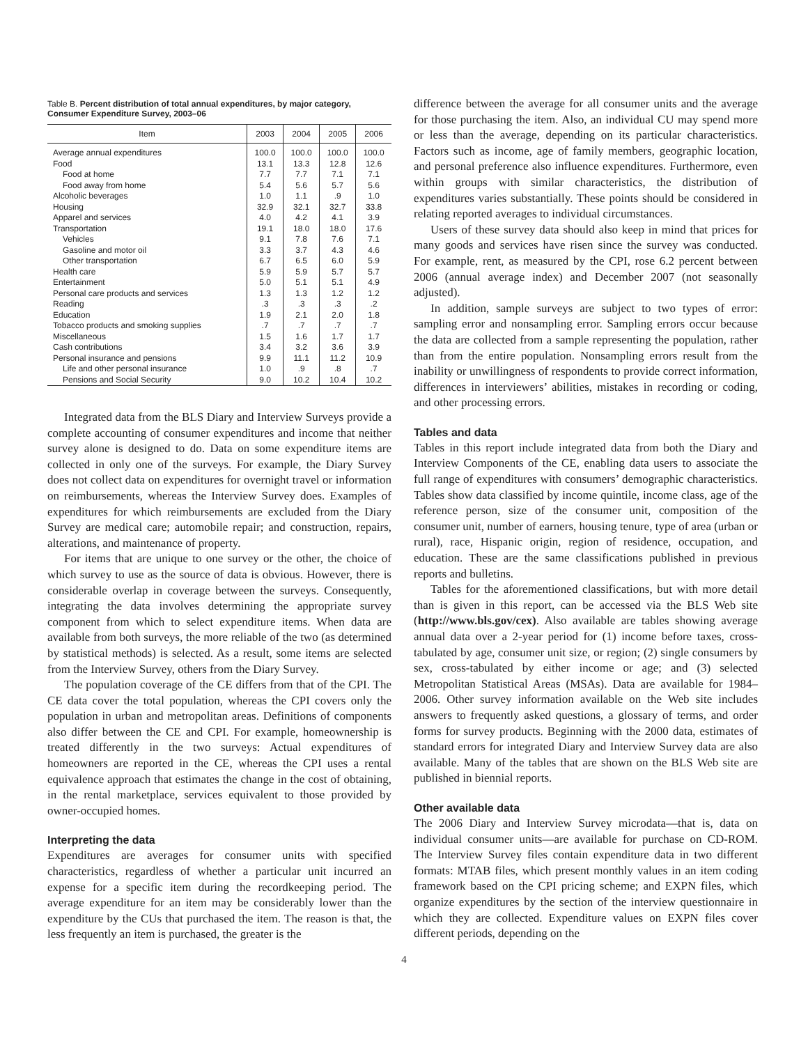Table B. Percent distribution of total annual expenditures, by major category, Consumer Expenditure Survey, 2003–06
| Item | 2003 | 2004 | 2005 | 2006 |
| --- | --- | --- | --- | --- |
| Average annual expenditures | 100.0 | 100.0 | 100.0 | 100.0 |
| Food | 13.1 | 13.3 | 12.8 | 12.6 |
| Food at home | 7.7 | 7.7 | 7.1 | 7.1 |
| Food away from home | 5.4 | 5.6 | 5.7 | 5.6 |
| Alcoholic beverages | 1.0 | 1.1 | .9 | 1.0 |
| Housing | 32.9 | 32.1 | 32.7 | 33.8 |
| Apparel and services | 4.0 | 4.2 | 4.1 | 3.9 |
| Transportation | 19.1 | 18.0 | 18.0 | 17.6 |
| Vehicles | 9.1 | 7.8 | 7.6 | 7.1 |
| Gasoline and motor oil | 3.3 | 3.7 | 4.3 | 4.6 |
| Other transportation | 6.7 | 6.5 | 6.0 | 5.9 |
| Health care | 5.9 | 5.9 | 5.7 | 5.7 |
| Entertainment | 5.0 | 5.1 | 5.1 | 4.9 |
| Personal care products and services | 1.3 | 1.3 | 1.2 | 1.2 |
| Reading | .3 | .3 | .3 | .2 |
| Education | 1.9 | 2.1 | 2.0 | 1.8 |
| Tobacco products and smoking supplies | .7 | .7 | .7 | .7 |
| Miscellaneous | 1.5 | 1.6 | 1.7 | 1.7 |
| Cash contributions | 3.4 | 3.2 | 3.6 | 3.9 |
| Personal insurance and pensions | 9.9 | 11.1 | 11.2 | 10.9 |
| Life and other personal insurance | 1.0 | .9 | .8 | .7 |
| Pensions and Social Security | 9.0 | 10.2 | 10.4 | 10.2 |
Integrated data from the BLS Diary and Interview Surveys provide a complete accounting of consumer expenditures and income that neither survey alone is designed to do. Data on some expenditure items are collected in only one of the surveys. For example, the Diary Survey does not collect data on expenditures for overnight travel or information on reimbursements, whereas the Interview Survey does. Examples of expenditures for which reimbursements are excluded from the Diary Survey are medical care; automobile repair; and construction, repairs, alterations, and maintenance of property.
For items that are unique to one survey or the other, the choice of which survey to use as the source of data is obvious. However, there is considerable overlap in coverage between the surveys. Consequently, integrating the data involves determining the appropriate survey component from which to select expenditure items. When data are available from both surveys, the more reliable of the two (as determined by statistical methods) is selected. As a result, some items are selected from the Interview Survey, others from the Diary Survey.
The population coverage of the CE differs from that of the CPI. The CE data cover the total population, whereas the CPI covers only the population in urban and metropolitan areas. Definitions of components also differ between the CE and CPI. For example, homeownership is treated differently in the two surveys: Actual expenditures of homeowners are reported in the CE, whereas the CPI uses a rental equivalence approach that estimates the change in the cost of obtaining, in the rental marketplace, services equivalent to those provided by owner-occupied homes.
Interpreting the data
Expenditures are averages for consumer units with specified characteristics, regardless of whether a particular unit incurred an expense for a specific item during the recordkeeping period. The average expenditure for an item may be considerably lower than the expenditure by the CUs that purchased the item. The reason is that, the less frequently an item is purchased, the greater is the
difference between the average for all consumer units and the average for those purchasing the item. Also, an individual CU may spend more or less than the average, depending on its particular characteristics. Factors such as income, age of family members, geographic location, and personal preference also influence expenditures. Furthermore, even within groups with similar characteristics, the distribution of expenditures varies substantially. These points should be considered in relating reported averages to individual circumstances.
Users of these survey data should also keep in mind that prices for many goods and services have risen since the survey was conducted. For example, rent, as measured by the CPI, rose 6.2 percent between 2006 (annual average index) and December 2007 (not seasonally adjusted).
In addition, sample surveys are subject to two types of error: sampling error and nonsampling error. Sampling errors occur because the data are collected from a sample representing the population, rather than from the entire population. Nonsampling errors result from the inability or unwillingness of respondents to provide correct information, differences in interviewers’ abilities, mistakes in recording or coding, and other processing errors.
Tables and data
Tables in this report include integrated data from both the Diary and Interview Components of the CE, enabling data users to associate the full range of expenditures with consumers’ demographic characteristics. Tables show data classified by income quintile, income class, age of the reference person, size of the consumer unit, composition of the consumer unit, number of earners, housing tenure, type of area (urban or rural), race, Hispanic origin, region of residence, occupation, and education. These are the same classifications published in previous reports and bulletins.
Tables for the aforementioned classifications, but with more detail than is given in this report, can be accessed via the BLS Web site (http://www.bls.gov/cex). Also available are tables showing average annual data over a 2-year period for (1) income before taxes, cross-tabulated by age, consumer unit size, or region; (2) single consumers by sex, cross-tabulated by either income or age; and (3) selected Metropolitan Statistical Areas (MSAs). Data are available for 1984–2006. Other survey information available on the Web site includes answers to frequently asked questions, a glossary of terms, and order forms for survey products. Beginning with the 2000 data, estimates of standard errors for integrated Diary and Interview Survey data are also available. Many of the tables that are shown on the BLS Web site are published in biennial reports.
Other available data
The 2006 Diary and Interview Survey microdata—that is, data on individual consumer units—are available for purchase on CD-ROM. The Interview Survey files contain expenditure data in two different formats: MTAB files, which present monthly values in an item coding framework based on the CPI pricing scheme; and EXPN files, which organize expenditures by the section of the interview questionnaire in which they are collected. Expenditure values on EXPN files cover different periods, depending on the
4